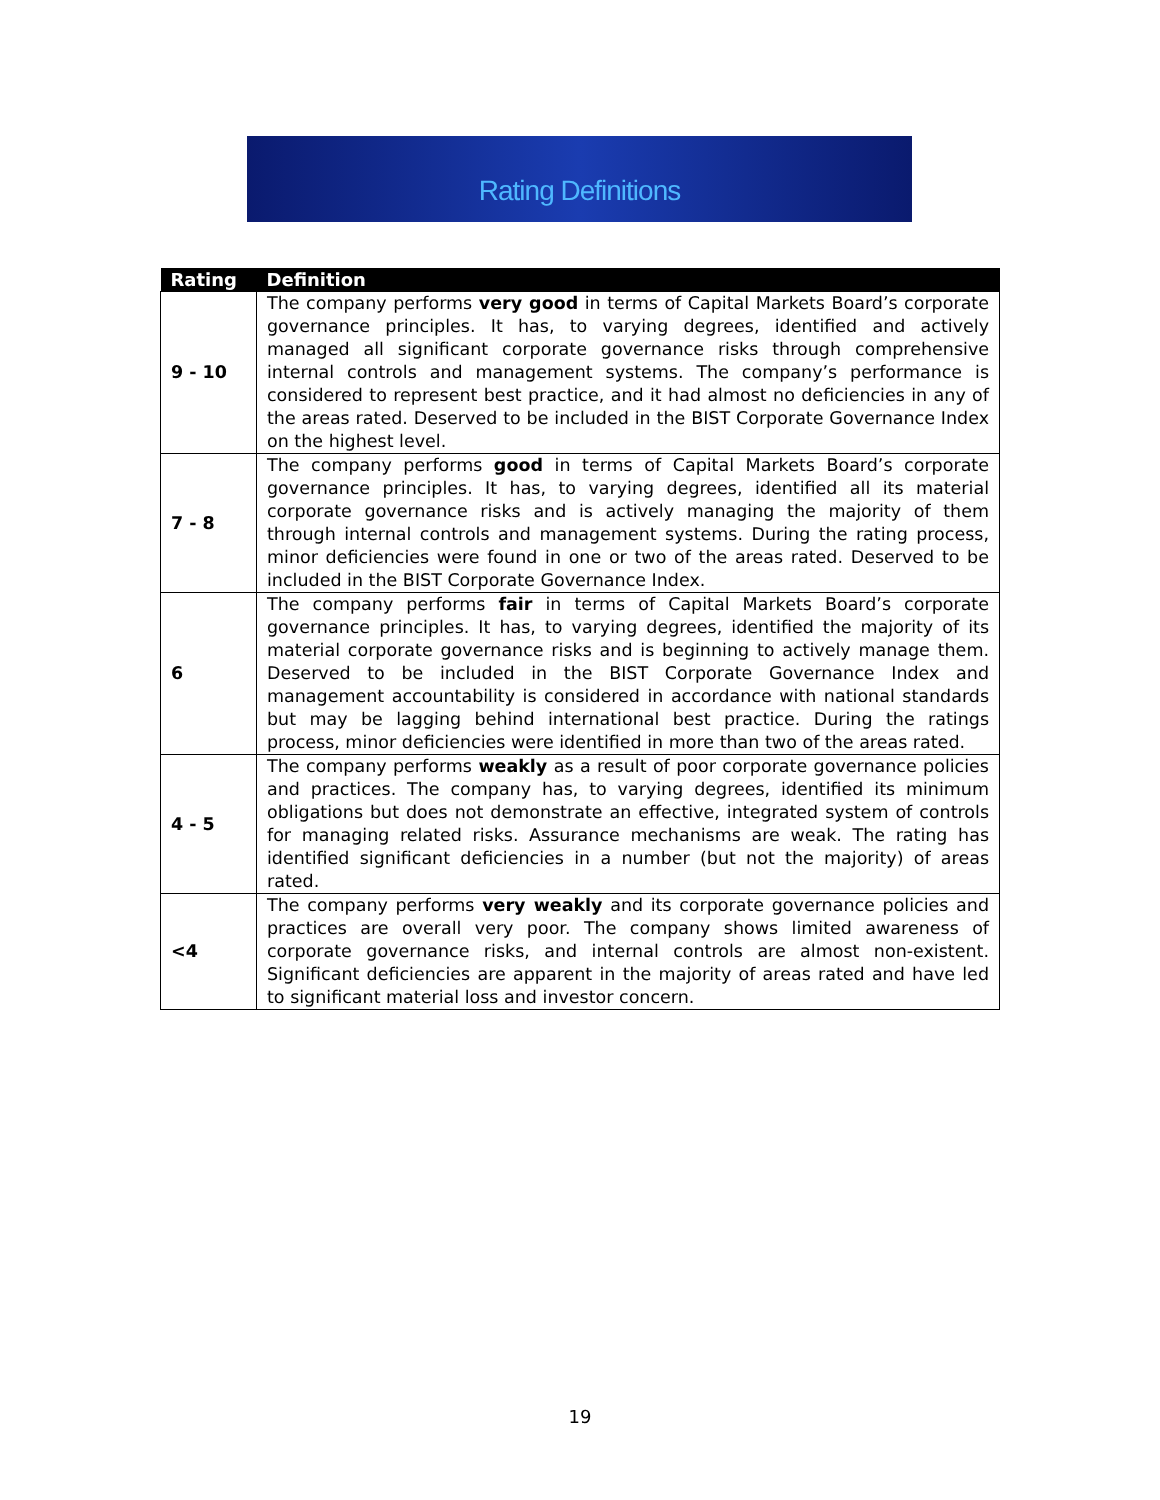Rating Definitions
| Rating | Definition |
| --- | --- |
| 9 - 10 | The company performs very good in terms of Capital Markets Board’s corporate governance principles. It has, to varying degrees, identified and actively managed all significant corporate governance risks through comprehensive internal controls and management systems. The company’s performance is considered to represent best practice, and it had almost no deficiencies in any of the areas rated. Deserved to be included in the BIST Corporate Governance Index on the highest level. |
| 7 - 8 | The company performs good in terms of Capital Markets Board’s corporate governance principles. It has, to varying degrees, identified all its material corporate governance risks and is actively managing the majority of them through internal controls and management systems. During the rating process, minor deficiencies were found in one or two of the areas rated. Deserved to be included in the BIST Corporate Governance Index. |
| 6 | The company performs fair in terms of Capital Markets Board’s corporate governance principles. It has, to varying degrees, identified the majority of its material corporate governance risks and is beginning to actively manage them. Deserved to be included in the BIST Corporate Governance Index and management accountability is considered in accordance with national standards but may be lagging behind international best practice. During the ratings process, minor deficiencies were identified in more than two of the areas rated. |
| 4 - 5 | The company performs weakly as a result of poor corporate governance policies and practices. The company has, to varying degrees, identified its minimum obligations but does not demonstrate an effective, integrated system of controls for managing related risks. Assurance mechanisms are weak. The rating has identified significant deficiencies in a number (but not the majority) of areas rated. |
| <4 | The company performs very weakly and its corporate governance policies and practices are overall very poor. The company shows limited awareness of corporate governance risks, and internal controls are almost non-existent. Significant deficiencies are apparent in the majority of areas rated and have led to significant material loss and investor concern. |
19